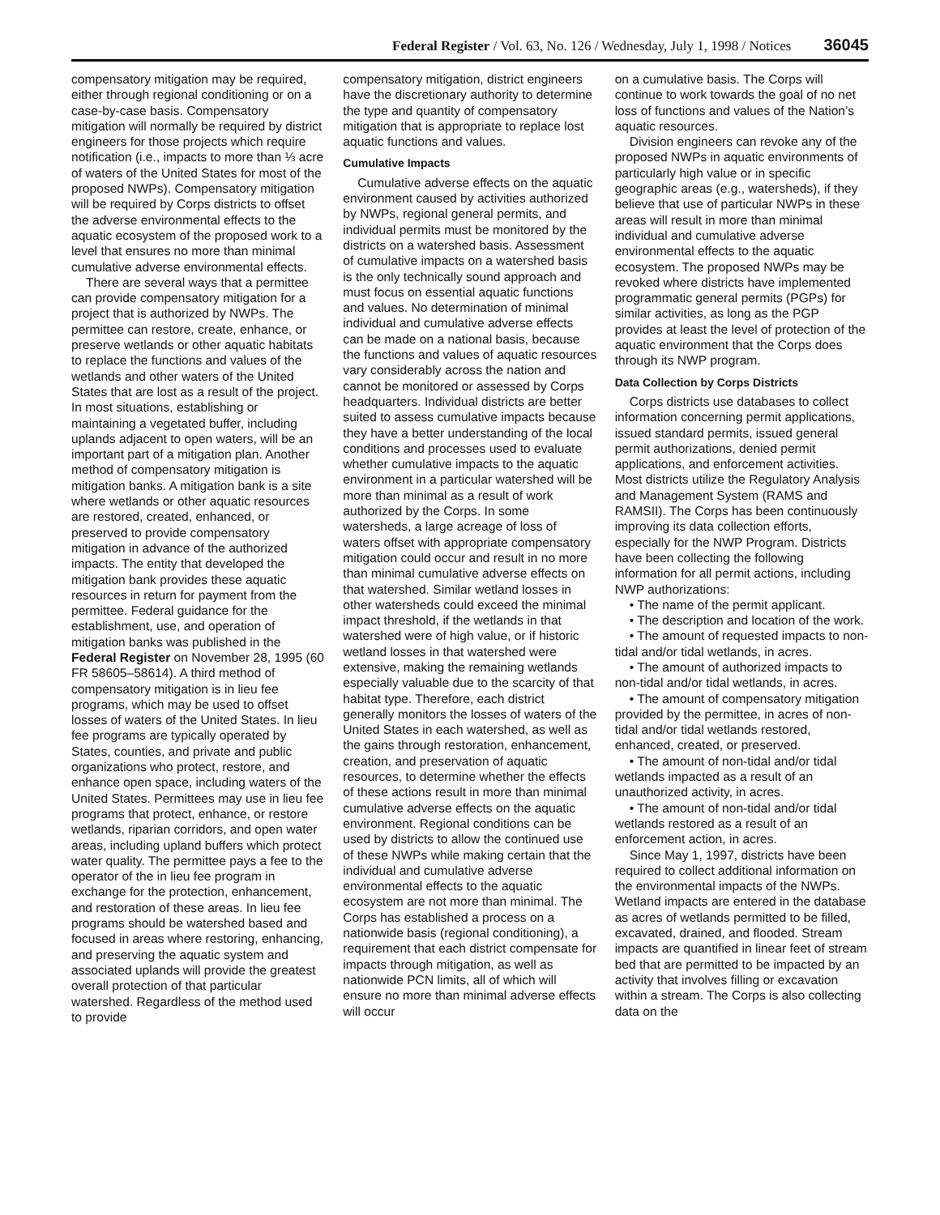Federal Register / Vol. 63, No. 126 / Wednesday, July 1, 1998 / Notices 36045
compensatory mitigation may be required, either through regional conditioning or on a case-by-case basis. Compensatory mitigation will normally be required by district engineers for those projects which require notification (i.e., impacts to more than ⅓ acre of waters of the United States for most of the proposed NWPs). Compensatory mitigation will be required by Corps districts to offset the adverse environmental effects to the aquatic ecosystem of the proposed work to a level that ensures no more than minimal cumulative adverse environmental effects.
There are several ways that a permittee can provide compensatory mitigation for a project that is authorized by NWPs. The permittee can restore, create, enhance, or preserve wetlands or other aquatic habitats to replace the functions and values of the wetlands and other waters of the United States that are lost as a result of the project. In most situations, establishing or maintaining a vegetated buffer, including uplands adjacent to open waters, will be an important part of a mitigation plan. Another method of compensatory mitigation is mitigation banks. A mitigation bank is a site where wetlands or other aquatic resources are restored, created, enhanced, or preserved to provide compensatory mitigation in advance of the authorized impacts. The entity that developed the mitigation bank provides these aquatic resources in return for payment from the permittee. Federal guidance for the establishment, use, and operation of mitigation banks was published in the Federal Register on November 28, 1995 (60 FR 58605–58614). A third method of compensatory mitigation is in lieu fee programs, which may be used to offset losses of waters of the United States. In lieu fee programs are typically operated by States, counties, and private and public organizations who protect, restore, and enhance open space, including waters of the United States. Permittees may use in lieu fee programs that protect, enhance, or restore wetlands, riparian corridors, and open water areas, including upland buffers which protect water quality. The permittee pays a fee to the operator of the in lieu fee program in exchange for the protection, enhancement, and restoration of these areas. In lieu fee programs should be watershed based and focused in areas where restoring, enhancing, and preserving the aquatic system and associated uplands will provide the greatest overall protection of that particular watershed. Regardless of the method used to provide
compensatory mitigation, district engineers have the discretionary authority to determine the type and quantity of compensatory mitigation that is appropriate to replace lost aquatic functions and values.
Cumulative Impacts
Cumulative adverse effects on the aquatic environment caused by activities authorized by NWPs, regional general permits, and individual permits must be monitored by the districts on a watershed basis. Assessment of cumulative impacts on a watershed basis is the only technically sound approach and must focus on essential aquatic functions and values. No determination of minimal individual and cumulative adverse effects can be made on a national basis, because the functions and values of aquatic resources vary considerably across the nation and cannot be monitored or assessed by Corps headquarters. Individual districts are better suited to assess cumulative impacts because they have a better understanding of the local conditions and processes used to evaluate whether cumulative impacts to the aquatic environment in a particular watershed will be more than minimal as a result of work authorized by the Corps. In some watersheds, a large acreage of loss of waters offset with appropriate compensatory mitigation could occur and result in no more than minimal cumulative adverse effects on that watershed. Similar wetland losses in other watersheds could exceed the minimal impact threshold, if the wetlands in that watershed were of high value, or if historic wetland losses in that watershed were extensive, making the remaining wetlands especially valuable due to the scarcity of that habitat type. Therefore, each district generally monitors the losses of waters of the United States in each watershed, as well as the gains through restoration, enhancement, creation, and preservation of aquatic resources, to determine whether the effects of these actions result in more than minimal cumulative adverse effects on the aquatic environment. Regional conditions can be used by districts to allow the continued use of these NWPs while making certain that the individual and cumulative adverse environmental effects to the aquatic ecosystem are not more than minimal. The Corps has established a process on a nationwide basis (regional conditioning), a requirement that each district compensate for impacts through mitigation, as well as nationwide PCN limits, all of which will ensure no more than minimal adverse effects will occur
on a cumulative basis. The Corps will continue to work towards the goal of no net loss of functions and values of the Nation’s aquatic resources.
Division engineers can revoke any of the proposed NWPs in aquatic environments of particularly high value or in specific geographic areas (e.g., watersheds), if they believe that use of particular NWPs in these areas will result in more than minimal individual and cumulative adverse environmental effects to the aquatic ecosystem. The proposed NWPs may be revoked where districts have implemented programmatic general permits (PGPs) for similar activities, as long as the PGP provides at least the level of protection of the aquatic environment that the Corps does through its NWP program.
Data Collection by Corps Districts
Corps districts use databases to collect information concerning permit applications, issued standard permits, issued general permit authorizations, denied permit applications, and enforcement activities. Most districts utilize the Regulatory Analysis and Management System (RAMS and RAMSII). The Corps has been continuously improving its data collection efforts, especially for the NWP Program. Districts have been collecting the following information for all permit actions, including NWP authorizations:
• The name of the permit applicant.
• The description and location of the work.
• The amount of requested impacts to non-tidal and/or tidal wetlands, in acres.
• The amount of authorized impacts to non-tidal and/or tidal wetlands, in acres.
• The amount of compensatory mitigation provided by the permittee, in acres of non-tidal and/or tidal wetlands restored, enhanced, created, or preserved.
• The amount of non-tidal and/or tidal wetlands impacted as a result of an unauthorized activity, in acres.
• The amount of non-tidal and/or tidal wetlands restored as a result of an enforcement action, in acres.
Since May 1, 1997, districts have been required to collect additional information on the environmental impacts of the NWPs. Wetland impacts are entered in the database as acres of wetlands permitted to be filled, excavated, drained, and flooded. Stream impacts are quantified in linear feet of stream bed that are permitted to be impacted by an activity that involves filling or excavation within a stream. The Corps is also collecting data on the